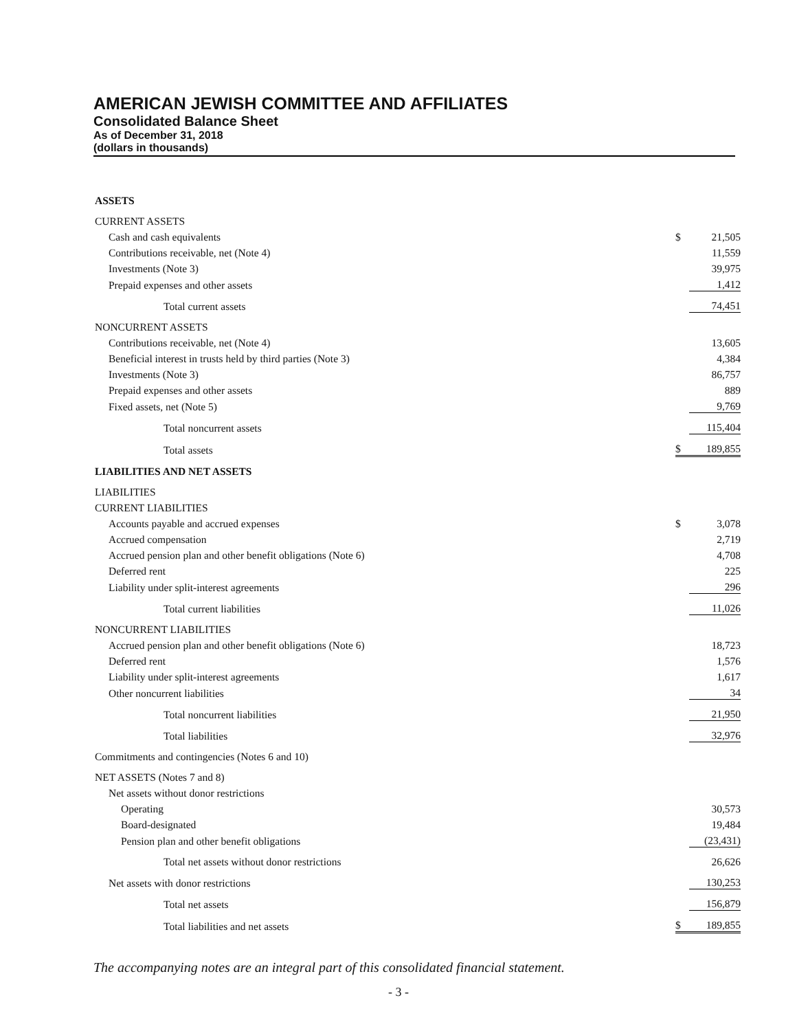AMERICAN JEWISH COMMITTEE AND AFFILIATES
Consolidated Balance Sheet
As of December 31, 2018
(dollars in thousands)
| ASSETS | | |
| CURRENT ASSETS | | |
| Cash and cash equivalents | $ | 21,505 |
| Contributions receivable, net (Note 4) | | 11,559 |
| Investments (Note 3) | | 39,975 |
| Prepaid expenses and other assets | | 1,412 |
| Total current assets | | 74,451 |
| NONCURRENT ASSETS | | |
| Contributions receivable, net (Note 4) | | 13,605 |
| Beneficial interest in trusts held by third parties (Note 3) | | 4,384 |
| Investments (Note 3) | | 86,757 |
| Prepaid expenses and other assets | | 889 |
| Fixed assets, net (Note 5) | | 9,769 |
| Total noncurrent assets | | 115,404 |
| Total assets | $ | 189,855 |
| LIABILITIES AND NET ASSETS | | |
| LIABILITIES | | |
| CURRENT LIABILITIES | | |
| Accounts payable and accrued expenses | $ | 3,078 |
| Accrued compensation | | 2,719 |
| Accrued pension plan and other benefit obligations (Note 6) | | 4,708 |
| Deferred rent | | 225 |
| Liability under split-interest agreements | | 296 |
| Total current liabilities | | 11,026 |
| NONCURRENT LIABILITIES | | |
| Accrued pension plan and other benefit obligations (Note 6) | | 18,723 |
| Deferred rent | | 1,576 |
| Liability under split-interest agreements | | 1,617 |
| Other noncurrent liabilities | | 34 |
| Total noncurrent liabilities | | 21,950 |
| Total liabilities | | 32,976 |
| Commitments and contingencies (Notes 6 and 10) | | |
| NET ASSETS (Notes 7 and 8) | | |
| Net assets without donor restrictions | | |
| Operating | | 30,573 |
| Board-designated | | 19,484 |
| Pension plan and other benefit obligations | | (23,431) |
| Total net assets without donor restrictions | | 26,626 |
| Net assets with donor restrictions | | 130,253 |
| Total net assets | | 156,879 |
| Total liabilities and net assets | $ | 189,855 |
The accompanying notes are an integral part of this consolidated financial statement.
- 3 -